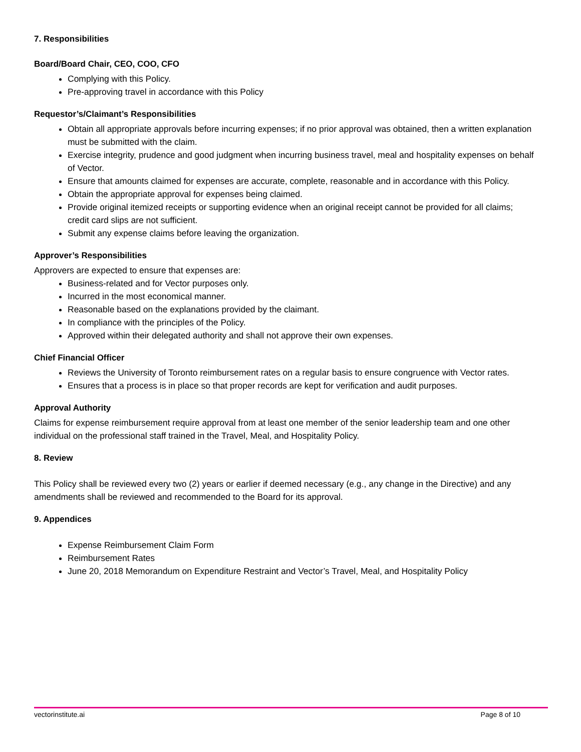7. Responsibilities
Board/Board Chair, CEO, COO, CFO
Complying with this Policy.
Pre-approving travel in accordance with this Policy
Requestor’s/Claimant’s Responsibilities
Obtain all appropriate approvals before incurring expenses; if no prior approval was obtained, then a written explanation must be submitted with the claim.
Exercise integrity, prudence and good judgment when incurring business travel, meal and hospitality expenses on behalf of Vector.
Ensure that amounts claimed for expenses are accurate, complete, reasonable and in accordance with this Policy.
Obtain the appropriate approval for expenses being claimed.
Provide original itemized receipts or supporting evidence when an original receipt cannot be provided for all claims; credit card slips are not sufficient.
Submit any expense claims before leaving the organization.
Approver’s Responsibilities
Approvers are expected to ensure that expenses are:
Business-related and for Vector purposes only.
Incurred in the most economical manner.
Reasonable based on the explanations provided by the claimant.
In compliance with the principles of the Policy.
Approved within their delegated authority and shall not approve their own expenses.
Chief Financial Officer
Reviews the University of Toronto reimbursement rates on a regular basis to ensure congruence with Vector rates.
Ensures that a process is in place so that proper records are kept for verification and audit purposes.
Approval Authority
Claims for expense reimbursement require approval from at least one member of the senior leadership team and one other individual on the professional staff trained in the Travel, Meal, and Hospitality Policy.
8. Review
This Policy shall be reviewed every two (2) years or earlier if deemed necessary (e.g., any change in the Directive) and any amendments shall be reviewed and recommended to the Board for its approval.
9. Appendices
Expense Reimbursement Claim Form
Reimbursement Rates
June 20, 2018 Memorandum on Expenditure Restraint and Vector’s Travel, Meal, and Hospitality Policy
vectorinstitute.ai Page 8 of 10